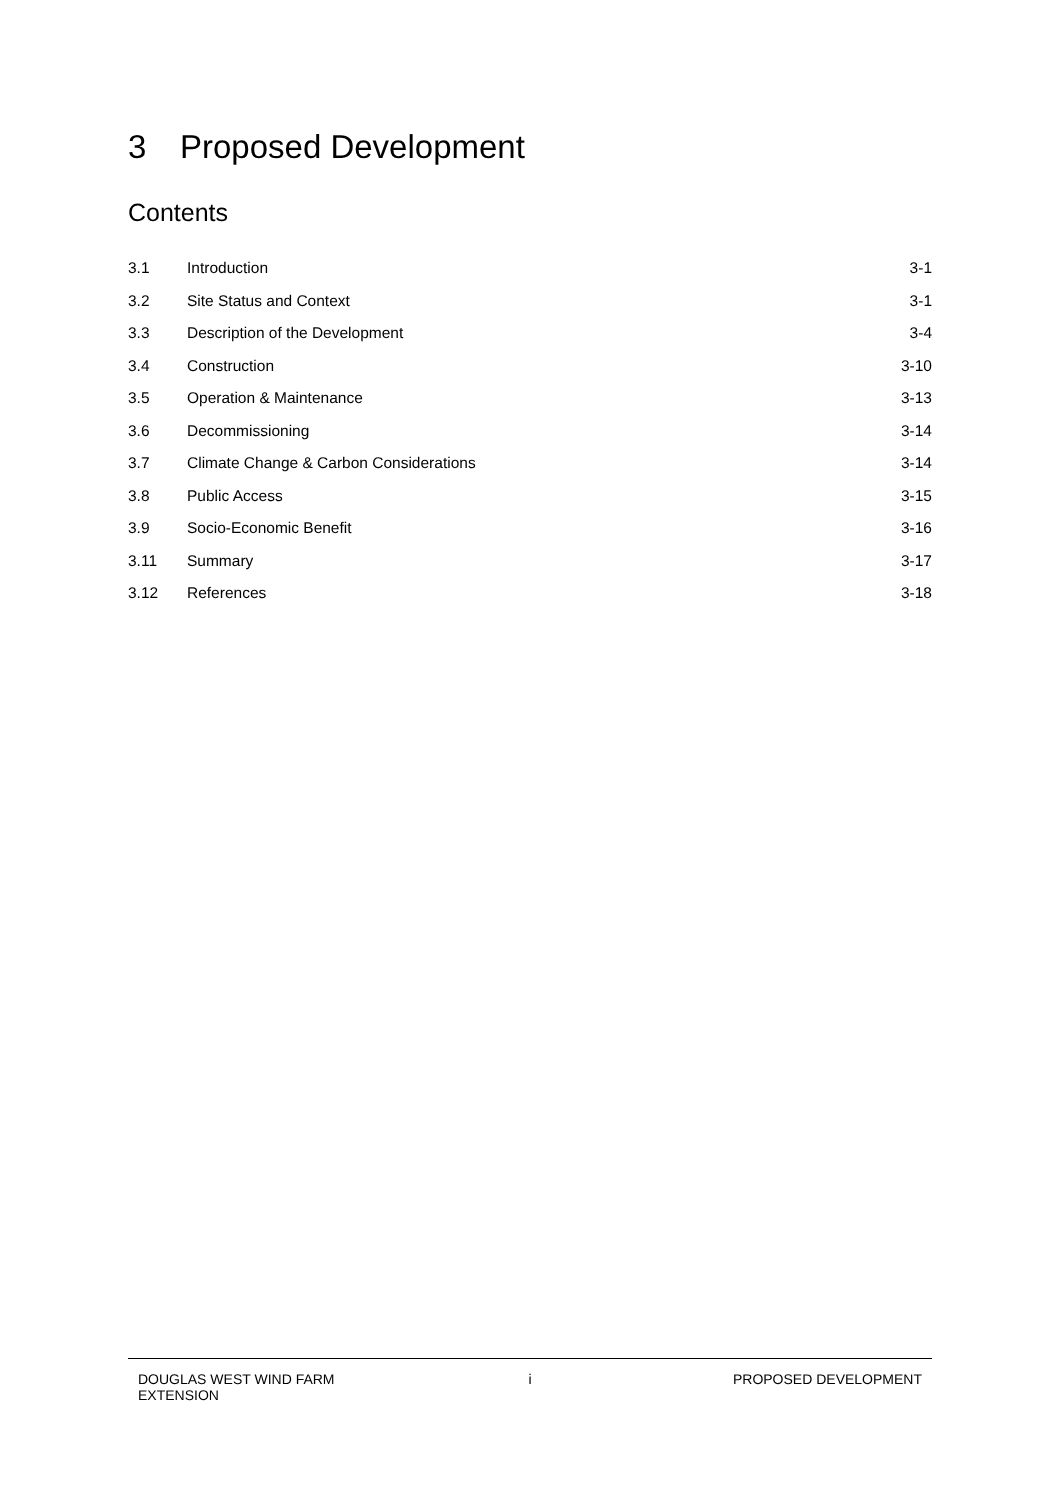3 Proposed Development
Contents
3.1 Introduction 3-1
3.2 Site Status and Context 3-1
3.3 Description of the Development 3-4
3.4 Construction 3-10
3.5 Operation & Maintenance 3-13
3.6 Decommissioning 3-14
3.7
Climate Change & Carbon Considerations
3-14
3.8 Public Access 3-15
3.9 Socio-Economic Benefit 3-16
3.11 Summary 3-17
3.12 References 3-18
DOUGLAS WEST WIND FARM
EXTENSION
i PROPOSED DEVELOPMENT